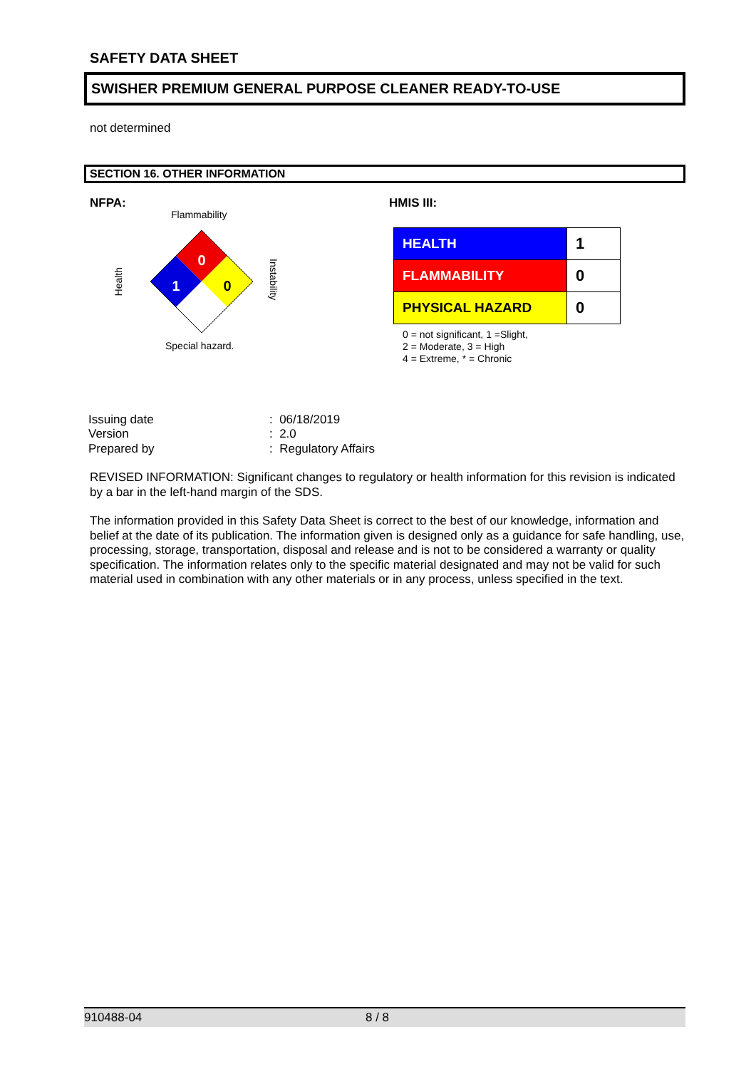SAFETY DATA SHEET
SWISHER PREMIUM GENERAL PURPOSE CLEANER READY-TO-USE
not determined
SECTION 16. OTHER INFORMATION
NFPA:
Flammability
0
1
0
Health
Instability
Special hazard.
HMIS III:
| HEALTH | 1 |
| FLAMMABILITY | 0 |
| PHYSICAL HAZARD | 0 |
0 = not significant, 1 =Slight,
2 = Moderate, 3 = High
4 = Extreme, * = Chronic
| Issuing date | : 06/18/2019 |
| Version | : 2.0 |
| Prepared by | : Regulatory Affairs |
REVISED INFORMATION: Significant changes to regulatory or health information for this revision is indicated by a bar in the left-hand margin of the SDS.
The information provided in this Safety Data Sheet is correct to the best of our knowledge, information and belief at the date of its publication. The information given is designed only as a guidance for safe handling, use, processing, storage, transportation, disposal and release and is not to be considered a warranty or quality specification. The information relates only to the specific material designated and may not be valid for such material used in combination with any other materials or in any process, unless specified in the text.
910488-04 8 / 8